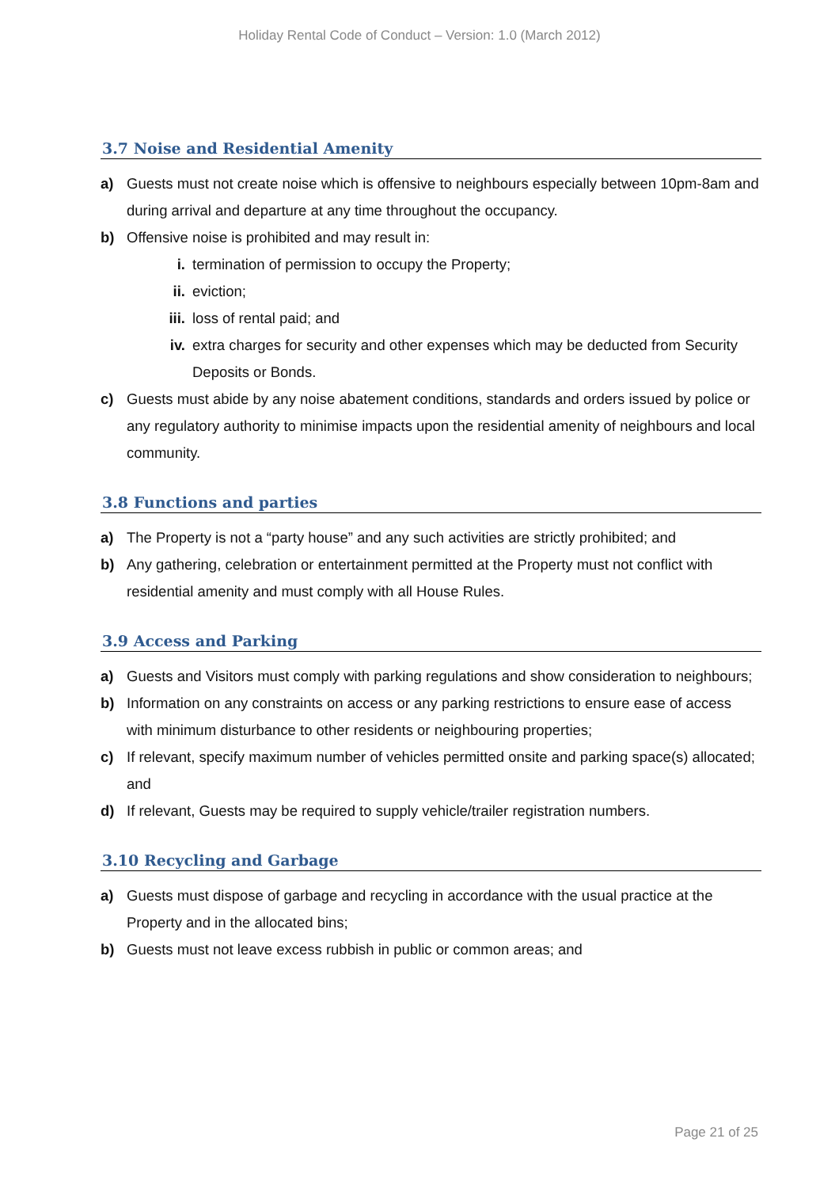Holiday Rental Code of Conduct – Version: 1.0 (March 2012)
3.7 Noise and Residential Amenity
a) Guests must not create noise which is offensive to neighbours especially between 10pm-8am and during arrival and departure at any time throughout the occupancy.
b) Offensive noise is prohibited and may result in:
i. termination of permission to occupy the Property;
ii. eviction;
iii. loss of rental paid; and
iv. extra charges for security and other expenses which may be deducted from Security Deposits or Bonds.
c) Guests must abide by any noise abatement conditions, standards and orders issued by police or any regulatory authority to minimise impacts upon the residential amenity of neighbours and local community.
3.8 Functions and parties
a) The Property is not a “party house” and any such activities are strictly prohibited; and
b) Any gathering, celebration or entertainment permitted at the Property must not conflict with residential amenity and must comply with all House Rules.
3.9 Access and Parking
a) Guests and Visitors must comply with parking regulations and show consideration to neighbours;
b) Information on any constraints on access or any parking restrictions to ensure ease of access with minimum disturbance to other residents or neighbouring properties;
c) If relevant, specify maximum number of vehicles permitted onsite and parking space(s) allocated; and
d) If relevant, Guests may be required to supply vehicle/trailer registration numbers.
3.10 Recycling and Garbage
a) Guests must dispose of garbage and recycling in accordance with the usual practice at the Property and in the allocated bins;
b) Guests must not leave excess rubbish in public or common areas; and
Page 21 of 25